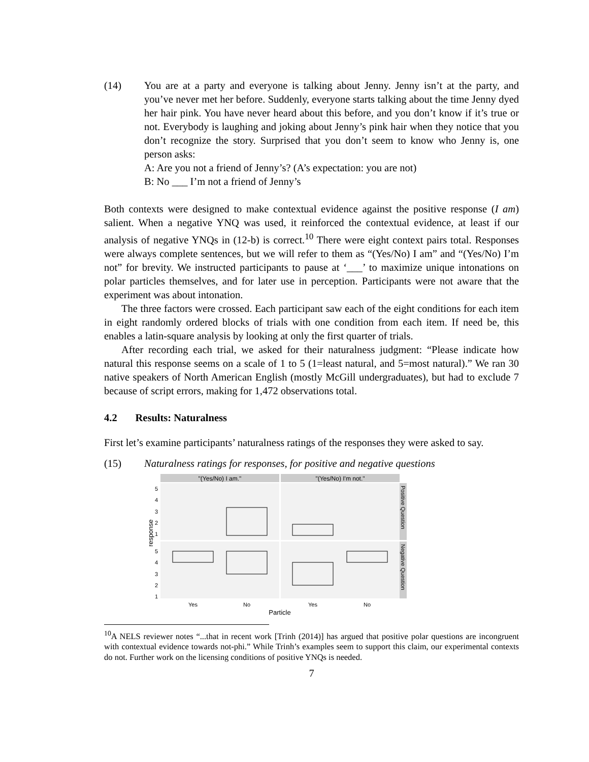(14) You are at a party and everyone is talking about Jenny. Jenny isn’t at the party, and you’ve never met her before. Suddenly, everyone starts talking about the time Jenny dyed her hair pink. You have never heard about this before, and you don’t know if it’s true or not. Everybody is laughing and joking about Jenny’s pink hair when they notice that you don’t recognize the story. Surprised that you don’t seem to know who Jenny is, one person asks:
A: Are you not a friend of Jenny’s? (A’s expectation: you are not)
B: No ___ I’m not a friend of Jenny’s
Both contexts were designed to make contextual evidence against the positive response (I am) salient. When a negative YNQ was used, it reinforced the contextual evidence, at least if our analysis of negative YNQs in (12-b) is correct.<sup>10</sup> There were eight context pairs total. Responses were always complete sentences, but we will refer to them as “(Yes/No) I am” and “(Yes/No) I’m not” for brevity. We instructed participants to pause at ‘___’ to maximize unique intonations on polar particles themselves, and for later use in perception. Participants were not aware that the experiment was about intonation.
The three factors were crossed. Each participant saw each of the eight conditions for each item in eight randomly ordered blocks of trials with one condition from each item. If need be, this enables a latin-square analysis by looking at only the first quarter of trials.
After recording each trial, we asked for their naturalness judgment: “Please indicate how natural this response seems on a scale of 1 to 5 (1=least natural, and 5=most natural).” We ran 30 native speakers of North American English (mostly McGill undergraduates), but had to exclude 7 because of script errors, making for 1,472 observations total.
4.2 Results: Naturalness
First let’s examine participants’ naturalness ratings of the responses they were asked to say.
(15) Naturalness ratings for responses, for positive and negative questions
"(Yes/No) I am."
"(Yes/No) I'm not."
Positive Question
Negative Question
5
4
3
2
1
5
4
3
2
1
response
Yes
No
Yes
No
Particle
<sup>10</sup> A NELS reviewer notes “...that in recent work [Trinh (2014)] has argued that positive polar questions are incongruent with contextual evidence towards not-phi.” While Trinh’s examples seem to support this claim, our experimental contexts do not. Further work on the licensing conditions of positive YNQs is needed.
7